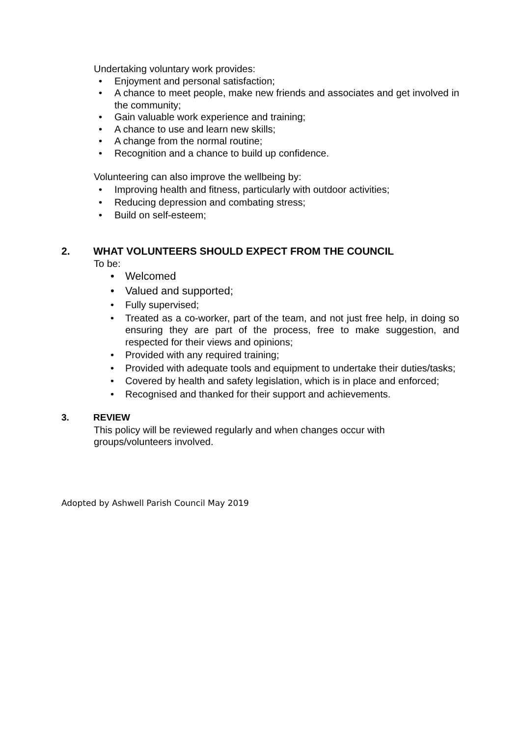Undertaking voluntary work provides:
Enjoyment and personal satisfaction;
A chance to meet people, make new friends and associates and get involved in the community;
Gain valuable work experience and training;
A chance to use and learn new skills;
A change from the normal routine;
Recognition and a chance to build up confidence.
Volunteering can also improve the wellbeing by:
Improving health and fitness, particularly with outdoor activities;
Reducing depression and combating stress;
Build on self-esteem;
2. WHAT VOLUNTEERS SHOULD EXPECT FROM THE COUNCIL
To be:
Welcomed
Valued and supported;
Fully supervised;
Treated as a co-worker, part of the team, and not just free help, in doing so ensuring they are part of the process, free to make suggestion, and respected for their views and opinions;
Provided with any required training;
Provided with adequate tools and equipment to undertake their duties/tasks;
Covered by health and safety legislation, which is in place and enforced;
Recognised and thanked for their support and achievements.
3. REVIEW
This policy will be reviewed regularly and when changes occur with
groups/volunteers involved.
Adopted by Ashwell Parish Council May 2019